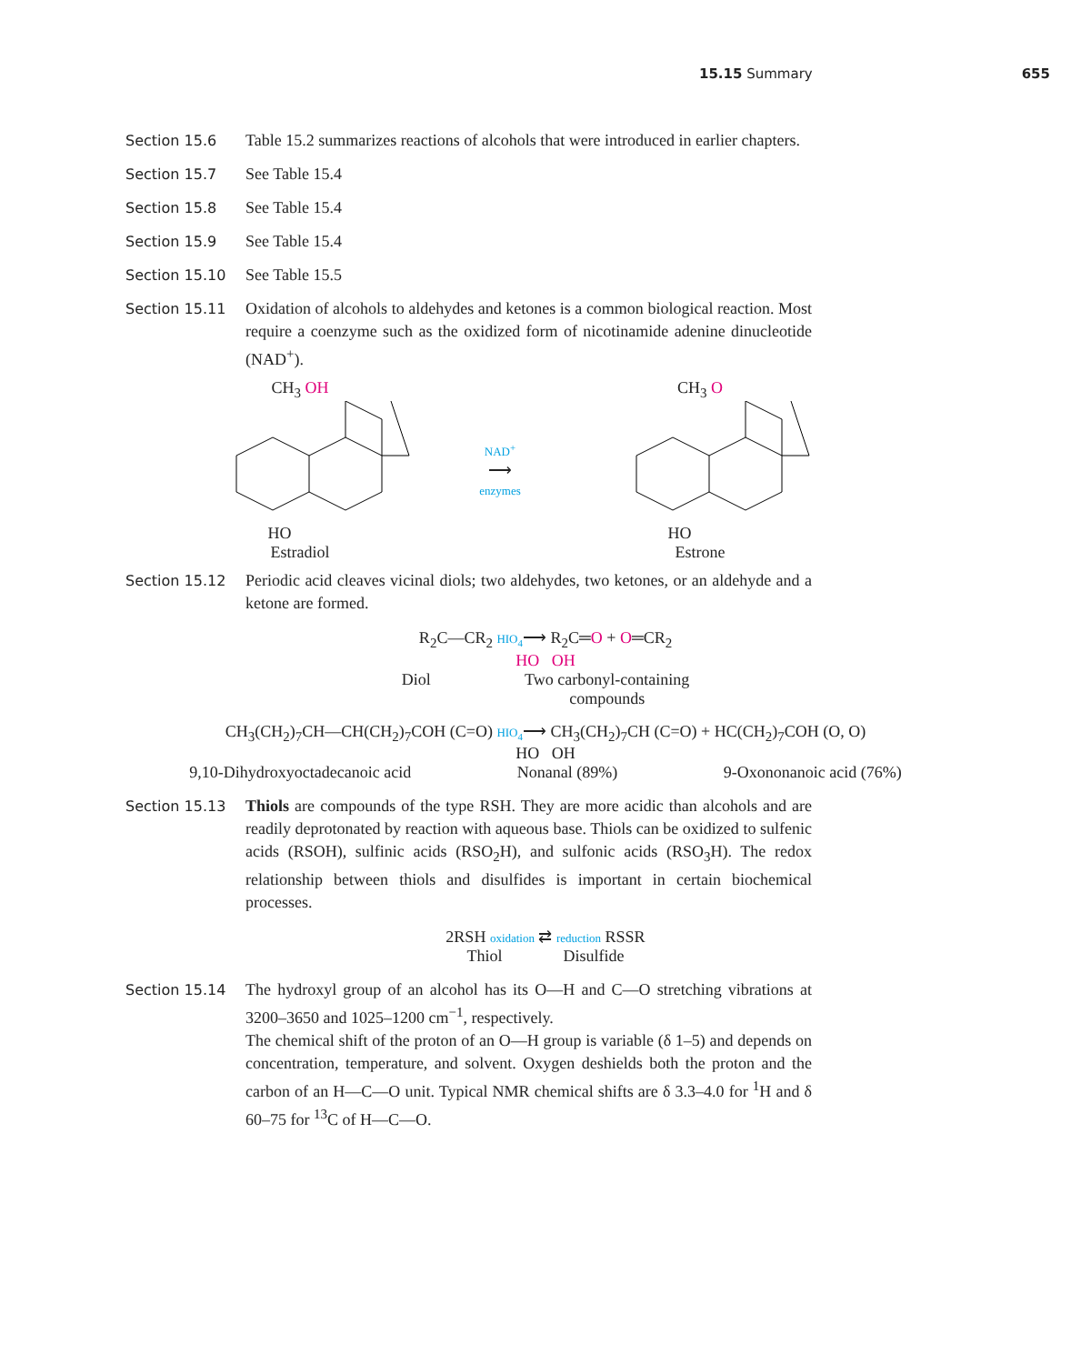15.15 Summary 655
Section 15.6 Table 15.2 summarizes reactions of alcohols that were introduced in earlier chapters.
Section 15.7 See Table 15.4
Section 15.8 See Table 15.4
Section 15.9 See Table 15.4
Section 15.10 See Table 15.5
Section 15.11 Oxidation of alcohols to aldehydes and ketones is a common biological reaction. Most require a coenzyme such as the oxidized form of nicotinamide adenine dinucleotide (NAD<sup>+</sup>).
CH<sub>3</sub> OH
HO
Estradiol
NAD<sup>+</sup>
⟶
enzymes
CH<sub>3</sub> O
HO
Estrone
Section 15.12 Periodic acid cleaves vicinal diols; two aldehydes, two ketones, or an aldehyde and a ketone are formed.
R<sub>2</sub>C—CR<sub>2</sub> HIO<sub>4</sub>⟶ R<sub>2</sub>C═O + O═CR<sub>2</sub>
HO OH
Diol Two carbonyl-containing
compounds
CH<sub>3</sub>(CH<sub>2</sub>)<sub>7</sub>CH—CH(CH<sub>2</sub>)<sub>7</sub>COH (C=O) HIO<sub>4</sub>⟶ CH<sub>3</sub>(CH<sub>2</sub>)<sub>7</sub>CH (C=O) + HC(CH<sub>2</sub>)<sub>7</sub>COH (O, O)
HO OH
9,10-Dihydroxyoctadecanoic acid Nonanal (89%) 9-Oxononanoic acid (76%)
Section 15.13 Thiols are compounds of the type RSH. They are more acidic than alcohols and are readily deprotonated by reaction with aqueous base. Thiols can be oxidized to sulfenic acids (RSOH), sulfinic acids (RSO<sub>2</sub>H), and sulfonic acids (RSO<sub>3</sub>H). The redox relationship between thiols and disulfides is important in certain biochemical processes.
2RSH oxidation ⇄ reduction RSSR
Thiol Disulfide
Section 15.14 The hydroxyl group of an alcohol has its O—H and C—O stretching vibrations at 3200–3650 and 1025–1200 cm<sup>−1</sup>, respectively.
The chemical shift of the proton of an O—H group is variable (δ 1–5) and depends on concentration, temperature, and solvent. Oxygen deshields both the proton and the carbon of an H—C—O unit. Typical NMR chemical shifts are δ 3.3–4.0 for <sup>1</sup>H and δ 60–75 for <sup>13</sup>C of H—C—O.